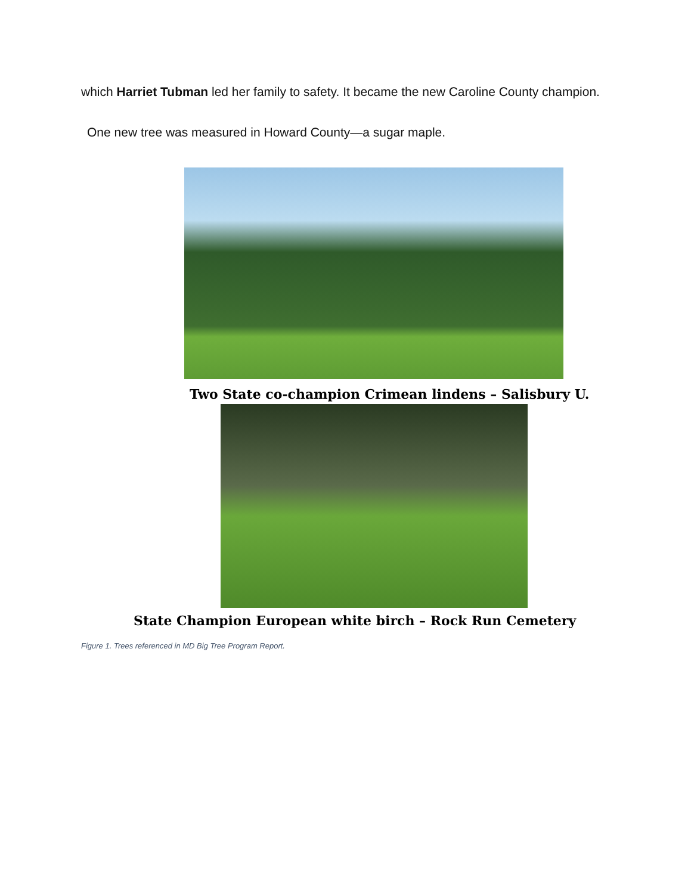which Harriet Tubman led her family to safety. It became the new Caroline County champion.
One new tree was measured in Howard County—a sugar maple.
Two State co-champion Crimean lindens – Salisbury U.
State Champion European white birch – Rock Run Cemetery
Figure 1. Trees referenced in MD Big Tree Program Report.